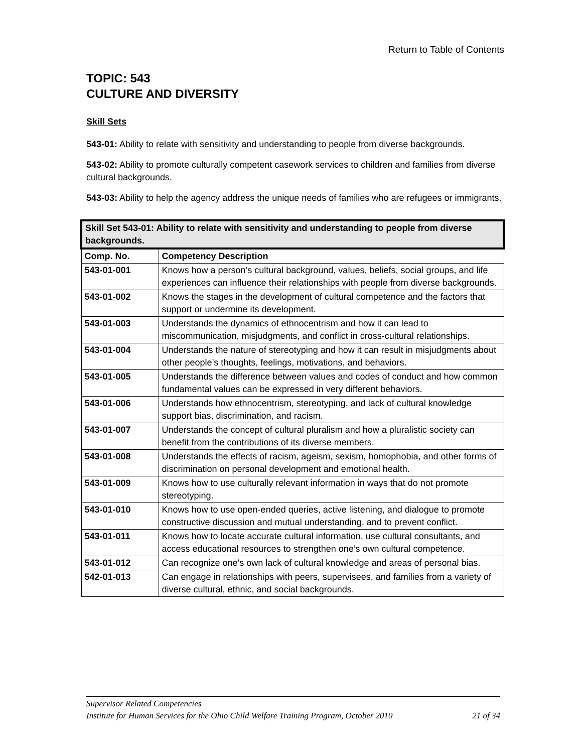Return to Table of Contents
TOPIC: 543
CULTURE AND DIVERSITY
Skill Sets
543-01: Ability to relate with sensitivity and understanding to people from diverse backgrounds.
543-02: Ability to promote culturally competent casework services to children and families from diverse cultural backgrounds.
543-03: Ability to help the agency address the unique needs of families who are refugees or immigrants.
| Skill Set 543-01: Ability to relate with sensitivity and understanding to people from diverse backgrounds. | |
| --- | --- |
| Comp. No. | Competency Description |
| 543-01-001 | Knows how a person’s cultural background, values, beliefs, social groups, and life experiences can influence their relationships with people from diverse backgrounds. |
| 543-01-002 | Knows the stages in the development of cultural competence and the factors that support or undermine its development. |
| 543-01-003 | Understands the dynamics of ethnocentrism and how it can lead to miscommunication, misjudgments, and conflict in cross-cultural relationships. |
| 543-01-004 | Understands the nature of stereotyping and how it can result in misjudgments about other people’s thoughts, feelings, motivations, and behaviors. |
| 543-01-005 | Understands the difference between values and codes of conduct and how common fundamental values can be expressed in very different behaviors. |
| 543-01-006 | Understands how ethnocentrism, stereotyping, and lack of cultural knowledge support bias, discrimination, and racism. |
| 543-01-007 | Understands the concept of cultural pluralism and how a pluralistic society can benefit from the contributions of its diverse members. |
| 543-01-008 | Understands the effects of racism, ageism, sexism, homophobia, and other forms of discrimination on personal development and emotional health. |
| 543-01-009 | Knows how to use culturally relevant information in ways that do not promote stereotyping. |
| 543-01-010 | Knows how to use open-ended queries, active listening, and dialogue to promote constructive discussion and mutual understanding, and to prevent conflict. |
| 543-01-011 | Knows how to locate accurate cultural information, use cultural consultants, and access educational resources to strengthen one’s own cultural competence. |
| 543-01-012 | Can recognize one’s own lack of cultural knowledge and areas of personal bias. |
| 542-01-013 | Can engage in relationships with peers, supervisees, and families from a variety of diverse cultural, ethnic, and social backgrounds. |
Supervisor Related Competencies
Institute for Human Services for the Ohio Child Welfare Training Program, October 2010 21 of 34